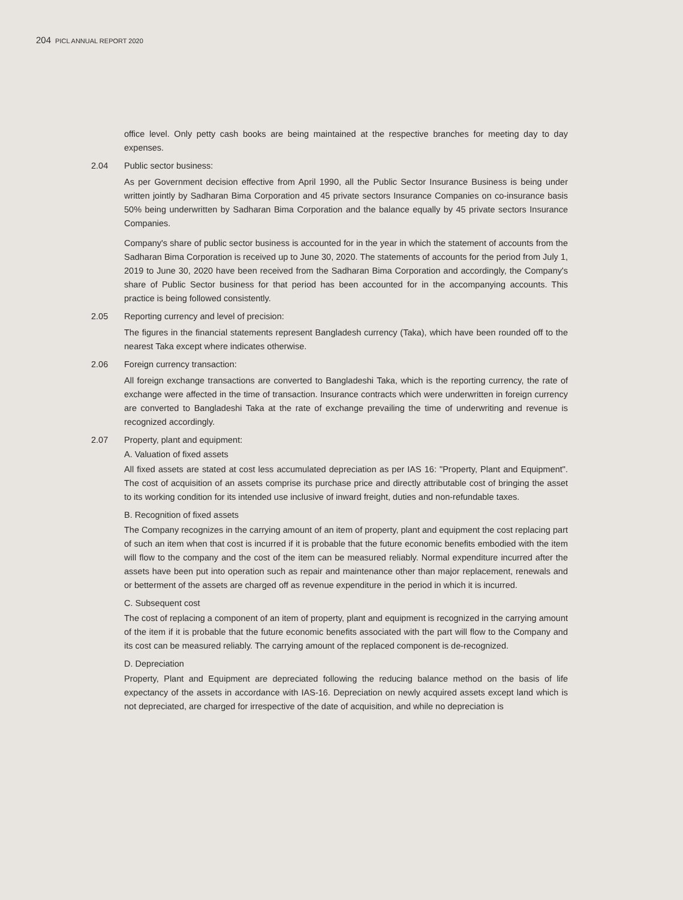204 PICL ANNUAL REPORT 2020
office level. Only petty cash books are being maintained at the respective branches for meeting day to day expenses.
2.04 Public sector business:
As per Government decision effective from April 1990, all the Public Sector Insurance Business is being under written jointly by Sadharan Bima Corporation and 45 private sectors Insurance Companies on co-insurance basis 50% being underwritten by Sadharan Bima Corporation and the balance equally by 45 private sectors Insurance Companies.
Company's share of public sector business is accounted for in the year in which the statement of accounts from the Sadharan Bima Corporation is received up to June 30, 2020. The statements of accounts for the period from July 1, 2019 to June 30, 2020 have been received from the Sadharan Bima Corporation and accordingly, the Company's share of Public Sector business for that period has been accounted for in the accompanying accounts. This practice is being followed consistently.
2.05 Reporting currency and level of precision:
The figures in the financial statements represent Bangladesh currency (Taka), which have been rounded off to the nearest Taka except where indicates otherwise.
2.06 Foreign currency transaction:
All foreign exchange transactions are converted to Bangladeshi Taka, which is the reporting currency, the rate of exchange were affected in the time of transaction. Insurance contracts which were underwritten in foreign currency are converted to Bangladeshi Taka at the rate of exchange prevailing the time of underwriting and revenue is recognized accordingly.
2.07 Property, plant and equipment:
A. Valuation of fixed assets
All fixed assets are stated at cost less accumulated depreciation as per IAS 16: "Property, Plant and Equipment". The cost of acquisition of an assets comprise its purchase price and directly attributable cost of bringing the asset to its working condition for its intended use inclusive of inward freight, duties and non-refundable taxes.
B. Recognition of fixed assets
The Company recognizes in the carrying amount of an item of property, plant and equipment the cost replacing part of such an item when that cost is incurred if it is probable that the future economic benefits embodied with the item will flow to the company and the cost of the item can be measured reliably. Normal expenditure incurred after the assets have been put into operation such as repair and maintenance other than major replacement, renewals and or betterment of the assets are charged off as revenue expenditure in the period in which it is incurred.
C. Subsequent cost
The cost of replacing a component of an item of property, plant and equipment is recognized in the carrying amount of the item if it is probable that the future economic benefits associated with the part will flow to the Company and its cost can be measured reliably. The carrying amount of the replaced component is de-recognized.
D. Depreciation
Property, Plant and Equipment are depreciated following the reducing balance method on the basis of life expectancy of the assets in accordance with IAS-16. Depreciation on newly acquired assets except land which is not depreciated, are charged for irrespective of the date of acquisition, and while no depreciation is